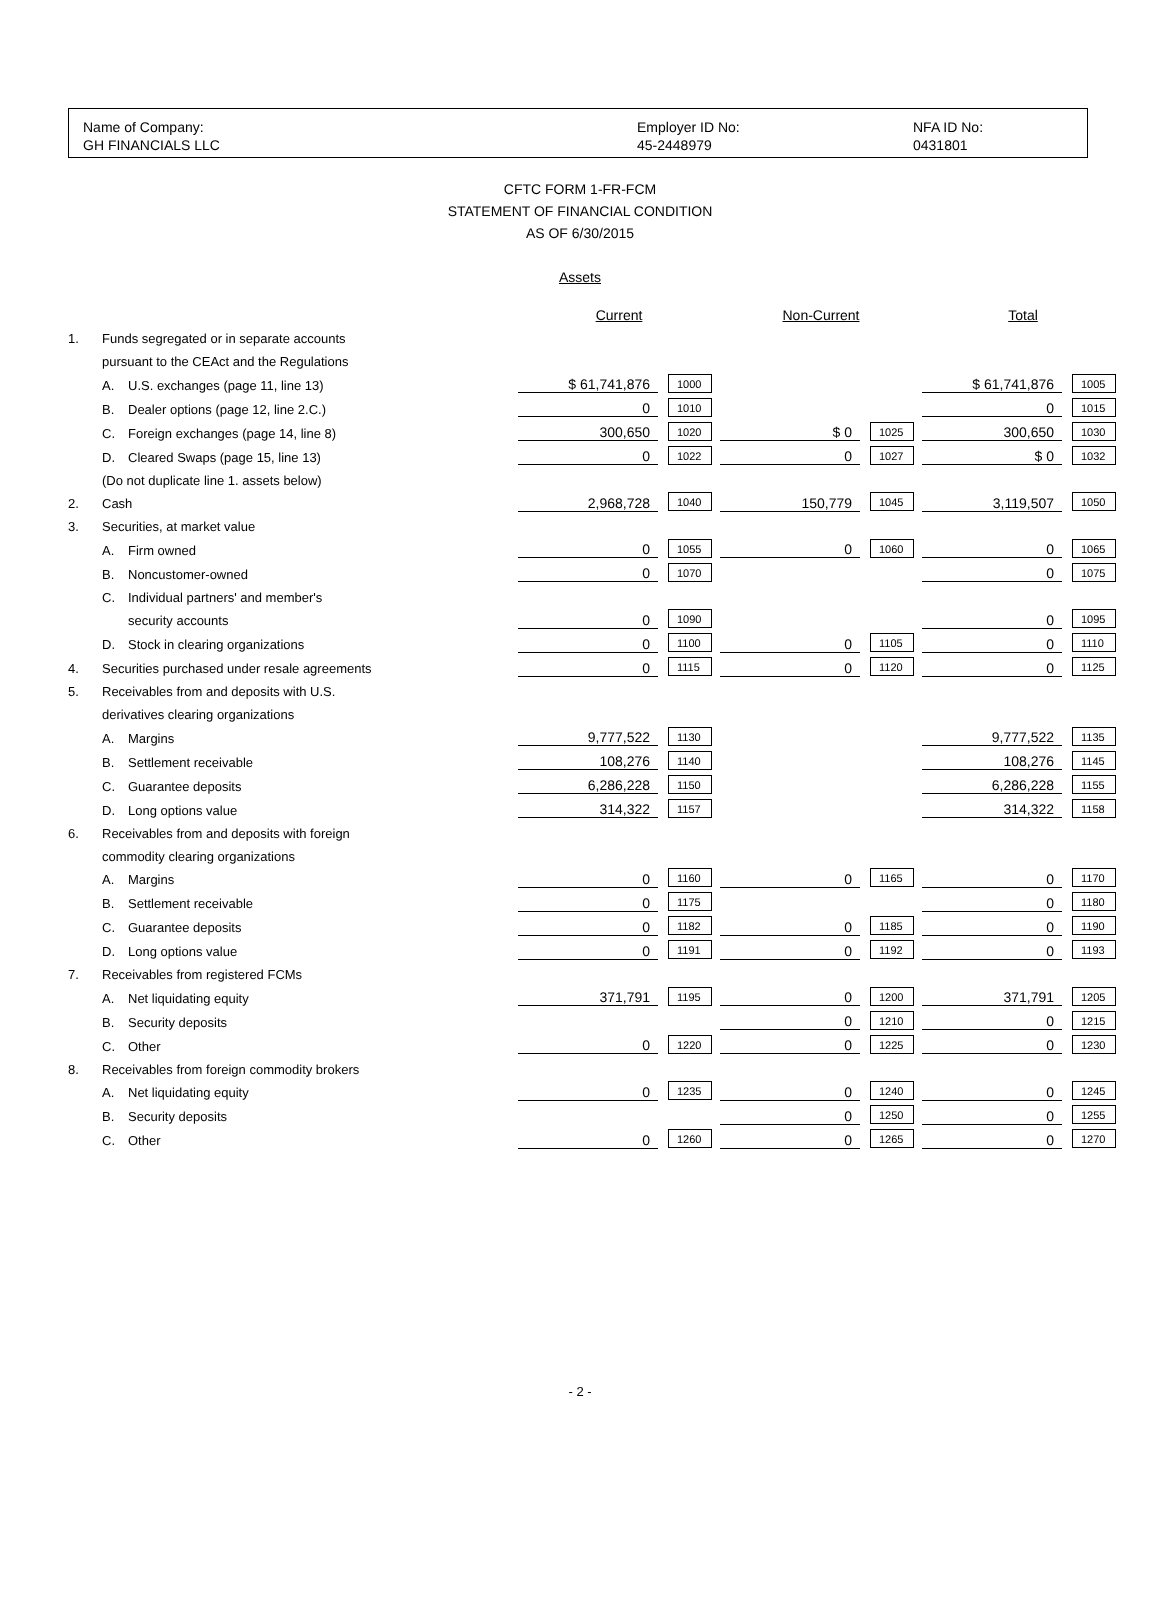Name of Company:
GH FINANCIALS LLC
Employer ID No:
45-2448979
NFA ID No:
0431801
CFTC FORM 1-FR-FCM
STATEMENT OF FINANCIAL CONDITION
AS OF 6/30/2015
Assets
| | | | Current | | Non-Current | | Total | |
| 1. | Funds segregated or in separate accounts | | | | | | | |
| | pursuant to the CEAct and the Regulations | | | | | | | |
| | A. | U.S. exchanges (page 11, line 13) | $ 61,741,876 | 1000 | | | $ 61,741,876 | 1005 |
| | B. | Dealer options (page 12, line 2.C.) | 0 | 1010 | | | 0 | 1015 |
| | C. | Foreign exchanges (page 14, line 8) | 300,650 | 1020 | $ 0 | 1025 | 300,650 | 1030 |
| | D. | Cleared Swaps (page 15, line 13) | 0 | 1022 | 0 | 1027 | $ 0 | 1032 |
| | (Do not duplicate line 1. assets below) | | | | | | | |
| 2. | Cash | | 2,968,728 | 1040 | 150,779 | 1045 | 3,119,507 | 1050 |
| 3. | Securities, at market value | | | | | | | |
| | A. | Firm owned | 0 | 1055 | 0 | 1060 | 0 | 1065 |
| | B. | Noncustomer-owned | 0 | 1070 | | | 0 | 1075 |
| | C. | Individual partners' and member's | | | | | | |
| | | security accounts | 0 | 1090 | | | 0 | 1095 |
| | D. | Stock in clearing organizations | 0 | 1100 | 0 | 1105 | 0 | 1110 |
| 4. | Securities purchased under resale agreements | | 0 | 1115 | 0 | 1120 | 0 | 1125 |
| 5. | Receivables from and deposits with U.S. | | | | | | | |
| | derivatives clearing organizations | | | | | | | |
| | A. | Margins | 9,777,522 | 1130 | | | 9,777,522 | 1135 |
| | B. | Settlement receivable | 108,276 | 1140 | | | 108,276 | 1145 |
| | C. | Guarantee deposits | 6,286,228 | 1150 | | | 6,286,228 | 1155 |
| | D. | Long options value | 314,322 | 1157 | | | 314,322 | 1158 |
| 6. | Receivables from and deposits with foreign | | | | | | | |
| | commodity clearing organizations | | | | | | | |
| | A. | Margins | 0 | 1160 | 0 | 1165 | 0 | 1170 |
| | B. | Settlement receivable | 0 | 1175 | | | 0 | 1180 |
| | C. | Guarantee deposits | 0 | 1182 | 0 | 1185 | 0 | 1190 |
| | D. | Long options value | 0 | 1191 | 0 | 1192 | 0 | 1193 |
| 7. | Receivables from registered FCMs | | | | | | | |
| | A. | Net liquidating equity | 371,791 | 1195 | 0 | 1200 | 371,791 | 1205 |
| | B. | Security deposits | | | 0 | 1210 | 0 | 1215 |
| | C. | Other | 0 | 1220 | 0 | 1225 | 0 | 1230 |
| 8. | Receivables from foreign commodity brokers | | | | | | | |
| | A. | Net liquidating equity | 0 | 1235 | 0 | 1240 | 0 | 1245 |
| | B. | Security deposits | | | 0 | 1250 | 0 | 1255 |
| | C. | Other | 0 | 1260 | 0 | 1265 | 0 | 1270 |
- 2 -